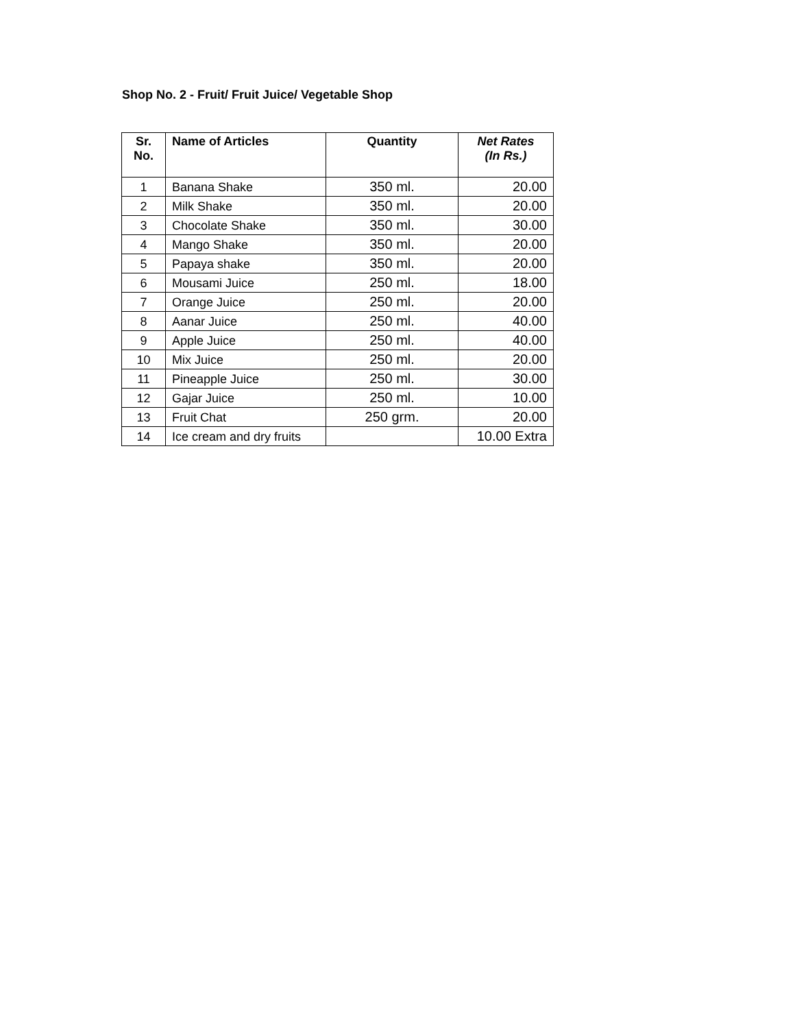Shop No. 2 - Fruit/ Fruit Juice/ Vegetable Shop
| Sr. No. | Name of Articles | Quantity | Net Rates (In Rs.) |
| --- | --- | --- | --- |
| 1 | Banana Shake | 350 ml. | 20.00 |
| 2 | Milk Shake | 350 ml. | 20.00 |
| 3 | Chocolate Shake | 350 ml. | 30.00 |
| 4 | Mango Shake | 350 ml. | 20.00 |
| 5 | Papaya shake | 350 ml. | 20.00 |
| 6 | Mousami Juice | 250 ml. | 18.00 |
| 7 | Orange Juice | 250 ml. | 20.00 |
| 8 | Aanar Juice | 250 ml. | 40.00 |
| 9 | Apple Juice | 250 ml. | 40.00 |
| 10 | Mix Juice | 250 ml. | 20.00 |
| 11 | Pineapple Juice | 250 ml. | 30.00 |
| 12 | Gajar Juice | 250 ml. | 10.00 |
| 13 | Fruit Chat | 250 grm. | 20.00 |
| 14 | Ice cream and dry fruits | | 10.00 Extra |